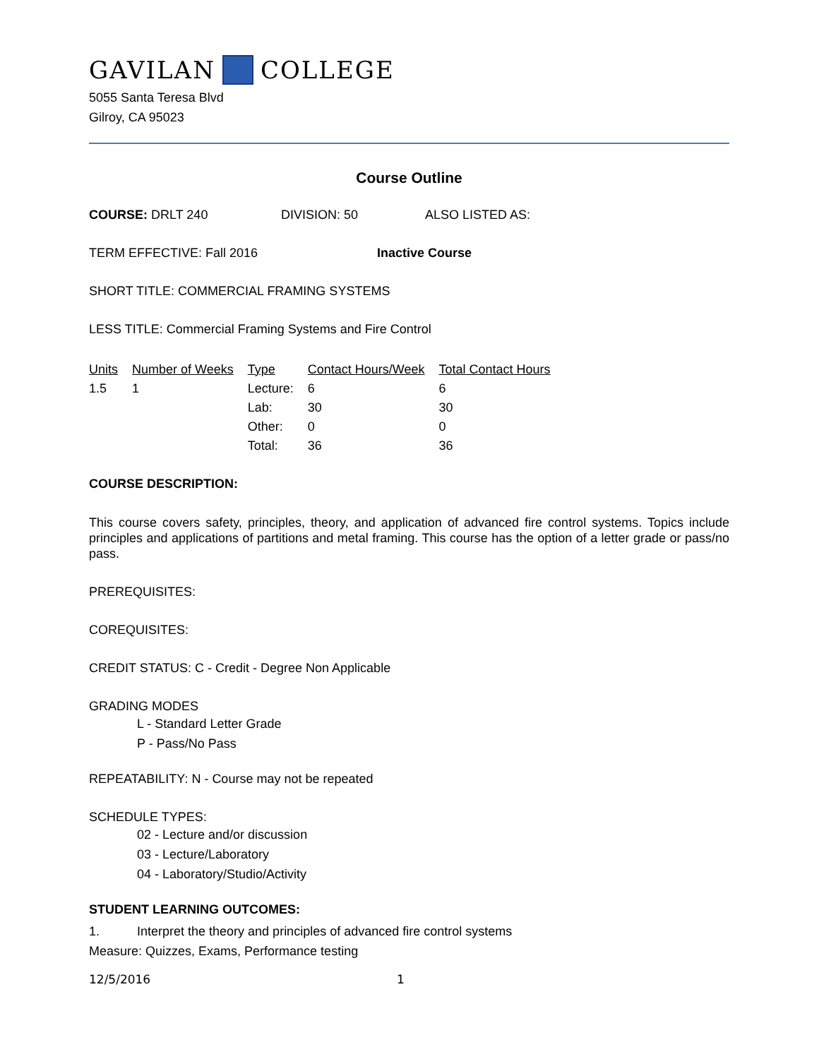GAVILAN COLLEGE
5055 Santa Teresa Blvd
Gilroy, CA 95023
Course Outline
COURSE: DRLT 240 DIVISION: 50 ALSO LISTED AS:
TERM EFFECTIVE: Fall 2016 Inactive Course
SHORT TITLE: COMMERCIAL FRAMING SYSTEMS
LESS TITLE: Commercial Framing Systems and Fire Control
| Units | Number of Weeks | Type | Contact Hours/Week | Total Contact Hours |
| --- | --- | --- | --- | --- |
| 1.5 | 1 | Lecture: | 6 | 6 |
| | | Lab: | 30 | 30 |
| | | Other: | 0 | 0 |
| | | Total: | 36 | 36 |
COURSE DESCRIPTION:
This course covers safety, principles, theory, and application of advanced fire control systems. Topics include principles and applications of partitions and metal framing. This course has the option of a letter grade or pass/no pass.
PREREQUISITES:
COREQUISITES:
CREDIT STATUS: C - Credit - Degree Non Applicable
GRADING MODES
L - Standard Letter Grade
P - Pass/No Pass
REPEATABILITY: N - Course may not be repeated
SCHEDULE TYPES:
02 - Lecture and/or discussion
03 - Lecture/Laboratory
04 - Laboratory/Studio/Activity
STUDENT LEARNING OUTCOMES:
1. Interpret the theory and principles of advanced fire control systems
Measure: Quizzes, Exams, Performance testing
12/5/2016 1